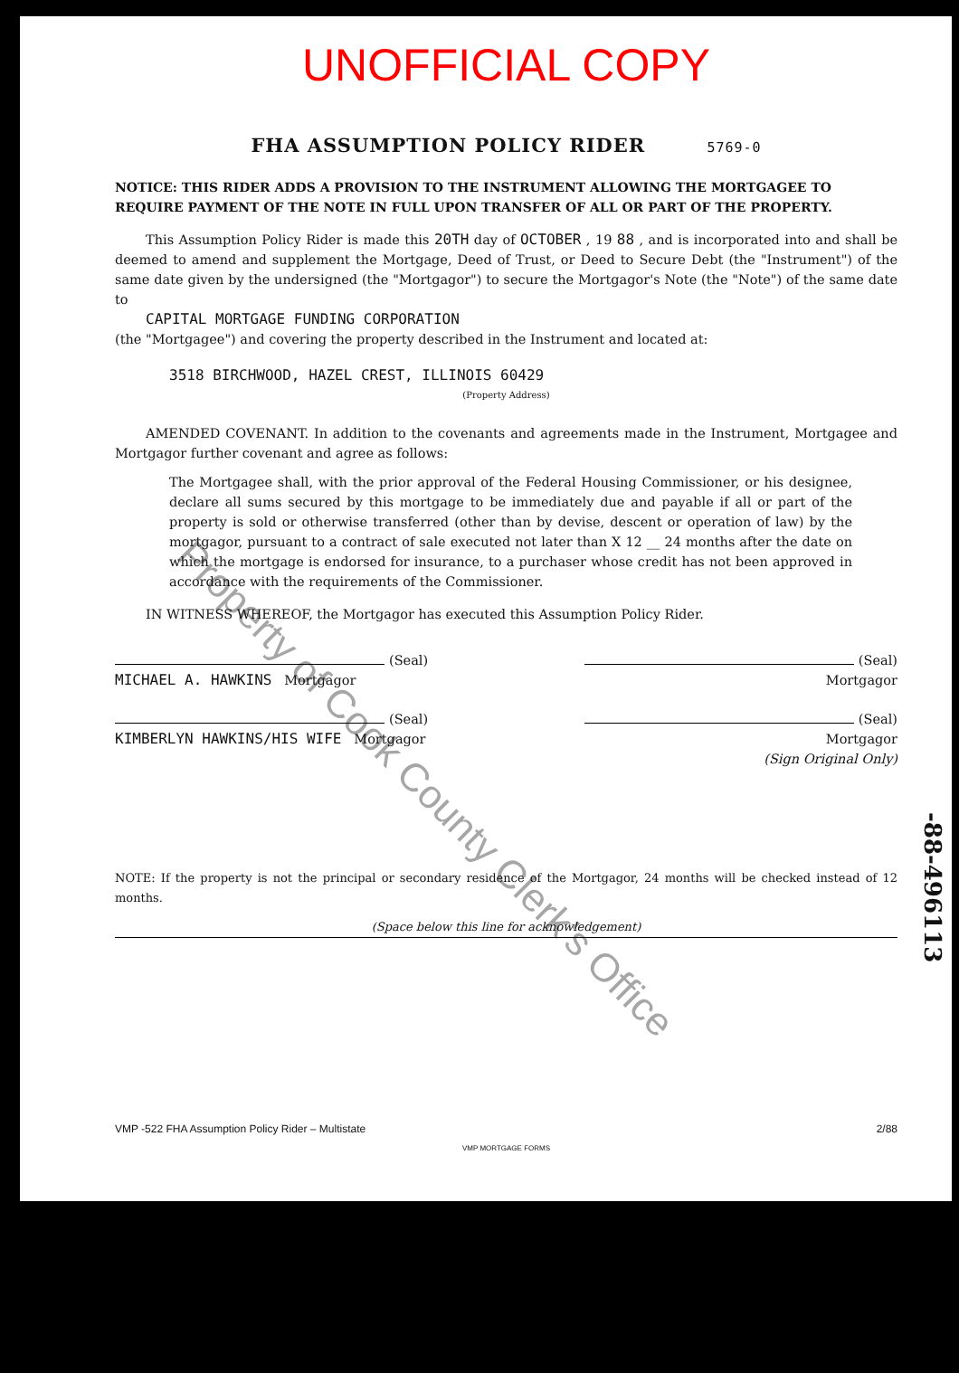UNOFFICIAL COPY
FHA ASSUMPTION POLICY RIDER 5769-0
NOTICE: THIS RIDER ADDS A PROVISION TO THE INSTRUMENT ALLOWING THE MORTGAGEE TO REQUIRE PAYMENT OF THE NOTE IN FULL UPON TRANSFER OF ALL OR PART OF THE PROPERTY.
This Assumption Policy Rider is made this 20TH day of OCTOBER , 19 88 , and is incorporated into and shall be deemed to amend and supplement the Mortgage, Deed of Trust, or Deed to Secure Debt (the "Instrument") of the same date given by the undersigned (the "Mortgagor") to secure the Mortgagor's Note (the "Note") of the same date to
CAPITAL MORTGAGE FUNDING CORPORATION
(the "Mortgagee") and covering the property described in the Instrument and located at:
3518 BIRCHWOOD, HAZEL CREST, ILLINOIS 60429
(Property Address)
AMENDED COVENANT. In addition to the covenants and agreements made in the Instrument, Mortgagee and Mortgagor further covenant and agree as follows:
The Mortgagee shall, with the prior approval of the Federal Housing Commissioner, or his designee, declare all sums secured by this mortgage to be immediately due and payable if all or part of the property is sold or otherwise transferred (other than by devise, descent or operation of law) by the mortgagor, pursuant to a contract of sale executed not later than X 12 __ 24 months after the date on which the mortgage is endorsed for insurance, to a purchaser whose credit has not been approved in accordance with the requirements of the Commissioner.
IN WITNESS WHEREOF, the Mortgagor has executed this Assumption Policy Rider.
(Seal)
MICHAEL A. HAWKINS Mortgagor
(Seal)
KIMBERLYN HAWKINS/HIS WIFE Mortgagor
(Seal)
Mortgagor
(Seal)
Mortgagor
(Sign Original Only)
NOTE: If the property is not the principal or secondary residence of the Mortgagor, 24 months will be checked instead of 12 months.
(Space below this line for acknowledgement)
VMP -522 FHA Assumption Policy Rider – Multistate 2/88
VMP MORTGAGE FORMS
Property of Cook County Clerk's Office
-88-496113